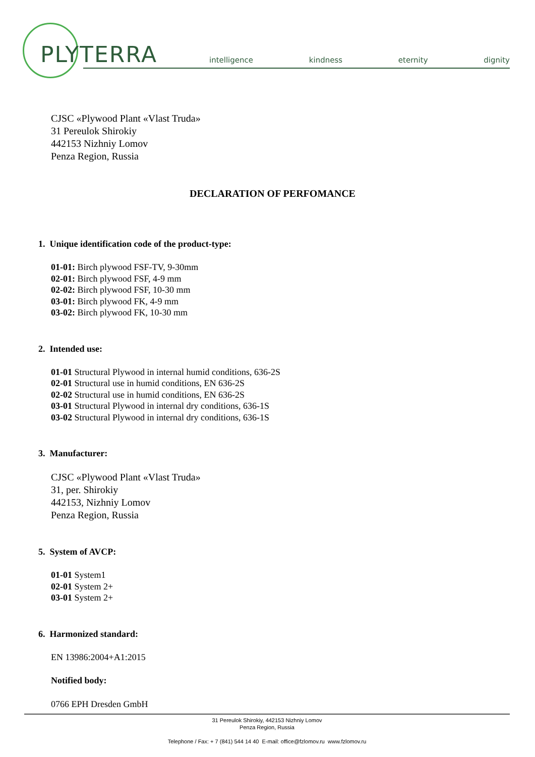PLYTERRA
intelligence kindness eternity dignity
CJSC «Plywood Plant «Vlast Truda»
31 Pereulok Shirokiy
442153 Nizhniy Lomov
Penza Region, Russia
DECLARATION OF PERFOMANCE
1. Unique identification code of the product-type:
01-01: Birch plywood FSF-TV, 9-30mm
02-01: Birch plywood FSF, 4-9 mm
02-02: Birch plywood FSF, 10-30 mm
03-01: Birch plywood FK, 4-9 mm
03-02: Birch plywood FK, 10-30 mm
2. Intended use:
01-01 Structural Plywood in internal humid conditions, 636-2S
02-01 Structural use in humid conditions, EN 636-2S
02-02 Structural use in humid conditions, EN 636-2S
03-01 Structural Plywood in internal dry conditions, 636-1S
03-02 Structural Plywood in internal dry conditions, 636-1S
3. Manufacturer:
CJSC «Plywood Plant «Vlast Truda»
31, per. Shirokiy
442153, Nizhniy Lomov
Penza Region, Russia
5. System of AVCP:
01-01 System1
02-01 System 2+
03-01 System 2+
6. Harmonized standard:
EN 13986:2004+A1:2015
Notified body:
0766 EPH Dresden GmbH
31 Pereulok Shirokiy, 442153 Nizhniy Lomov
Penza Region, Russia
Telephone / Fax: + 7 (841) 544 14 40 E-mail: office@fzlomov.ru www.fzlomov.ru